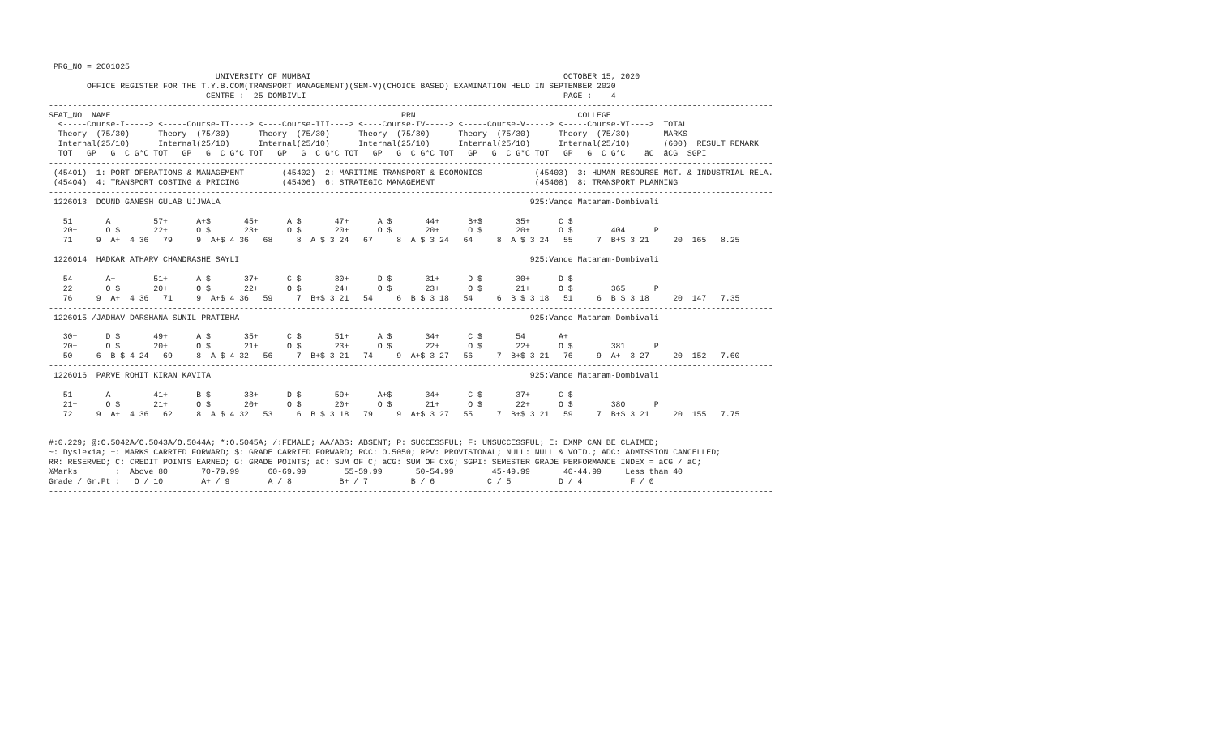PRG_NO = 2C01025
                                   UNIVERSITY OF MUMBAI                                                     OCTOBER 15, 2020
        OFFICE REGISTER FOR THE T.Y.B.COM(TRANSPORT MANAGEMENT)(SEM-V)(CHOICE BASED) EXAMINATION HELD IN SEPTEMBER 2020
                                 CENTRE :  25 DOMBIVLI                                                      PAGE :    4
--------------------------------------------------------------------------------------------------------------------------------------------------------
SEAT_NO  NAME                                                             PRN                                  COLLEGE
  <-----Course-I-----> <-----Course-II----> <----Course-III----> <----Course-IV-----> <-----Course-V-----> <-----Course-VI---->  TOTAL
  Theory  (75/30)      Theory  (75/30)      Theory  (75/30)      Theory  (75/30)      Theory  (75/30)      Theory  (75/30)       MARKS
  Internal(25/10)      Internal(25/10)      Internal(25/10)      Internal(25/10)      Internal(25/10)      Internal(25/10)       (600)  RESULT REMARK
  TOT   GP   G  C G*C TOT   GP   G  C G*C TOT   GP   G  C G*C TOT   GP   G  C G*C TOT   GP   G  C G*C TOT   GP   G  C G*C    äC  äCG  SGPI
--------------------------------------------------------------------------------------------------------------------------------------------------------
 (45401)  1: PORT OPERATIONS & MANAGEMENT        (45402)  2: MARITIME TRANSPORT & ECOMONICS           (45403)  3: HUMAN RESOURSE MGT. & INDUSTRIAL RELA.
 (45404)  4: TRANSPORT COSTING & PRICING         (45406)  6: STRATEGIC MANAGEMENT                     (45408)  8: TRANSPORT PLANNING
--------------------------------------------------------------------------------------------------------------------------------------------------------
 1226013  DOUND GANESH GULAB UJJWALA                                                                 925:Vande Mataram-Dombivali

   51       A         57+      A+$       45+      A $       47+      A $       44+      B+$       35+      C $
   20+      O $       22+      O $       23+      O $       20+      O $       20+      O $       20+      O $        404      P
   71     9  A+  4 36   79     9  A+$ 4 36   68     8  A $ 3 24   67     8  A $ 3 24   64     8  A $ 3 24   55     7  B+$ 3 21     20  165   8.25
--------------------------------------------------------------------------------------------------------------------------------------------------------
 1226014  HADKAR ATHARV CHANDRASHE SAYLI                                                             925:Vande Mataram-Dombivali

   54       A+        51+      A $       37+      C $       30+      D $       31+      D $       30+      D $
   22+      O $       20+      O $       22+      O $       24+      O $       23+      O $       21+      O $        365      P
   76     9  A+  4 36   71     9  A+$ 4 36   59     7  B+$ 3 21   54     6  B $ 3 18   54     6  B $ 3 18   51     6  B $ 3 18     20  147   7.35
--------------------------------------------------------------------------------------------------------------------------------------------------------
 1226015 /JADHAV DARSHANA SUNIL PRATIBHA                                                             925:Vande Mataram-Dombivali

   30+      D $       49+      A $       35+      C $       51+      A $       34+      C $       54       A+
   20+      O $       20+      O $       21+      O $       23+      O $       22+      O $       22+      O $        381      P
   50     6  B $ 4 24   69     8  A $ 4 32   56     7  B+$ 3 21   74     9  A+$ 3 27   56     7  B+$ 3 21   76     9  A+  3 27     20  152   7.60
--------------------------------------------------------------------------------------------------------------------------------------------------------
 1226016  PARVE ROHIT KIRAN KAVITA                                                                   925:Vande Mataram-Dombivali

   51       A         41+      B $       33+      D $       59+      A+$       34+      C $       37+      C $
   21+      O $       21+      O $       20+      O $       20+      O $       21+      O $       22+      O $        380      P
   72     9  A+  4 36   62     8  A $ 4 32   53     6  B $ 3 18   79     9  A+$ 3 27   55     7  B+$ 3 21   59     7  B+$ 3 21     20  155   7.75
--------------------------------------------------------------------------------------------------------------------------------------------------------
--------------------------------------------------------------------------------------------------------------------------------------------------------
#:0.229; @:O.5042A/O.5043A/O.5044A; *:O.5045A; /:FEMALE; AA/ABS: ABSENT; P: SUCCESSFUL; F: UNSUCCESSFUL; E: EXMP CAN BE CLAIMED;
~: Dyslexia; +: MARKS CARRIED FORWARD; $: GRADE CARRIED FORWARD; RCC: O.5050; RPV: PROVISIONAL; NULL: NULL & VOID.; ADC: ADMISSION CANCELLED;
RR: RESERVED; C: CREDIT POINTS EARNED; G: GRADE POINTS; äC: SUM OF C; äCG: SUM OF CxG; SGPI: SEMESTER GRADE PERFORMANCE INDEX = äCG / äC;
%Marks        :  Above 80       70-79.99      60-69.99        55-59.99       50-54.99        45-49.99       40-44.99     Less than 40
Grade / Gr.Pt :   O / 10        A+ / 9        A / 8          B+ / 7         B / 6           C / 5          D / 4          F / 0
--------------------------------------------------------------------------------------------------------------------------------------------------------